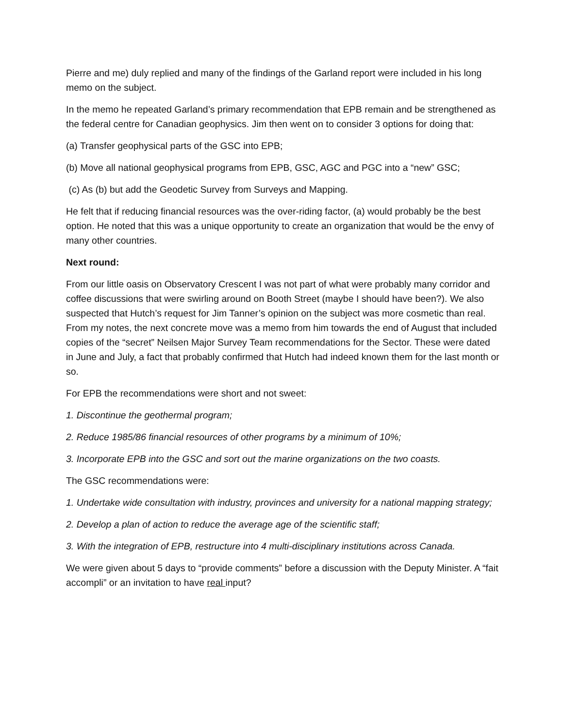Pierre and me) duly replied and many of the findings of the Garland report were included in his long memo on the subject.
In the memo he repeated Garland’s primary recommendation that EPB remain and be strengthened as the federal centre for Canadian geophysics. Jim then went on to consider 3 options for doing that:
(a) Transfer geophysical parts of the GSC into EPB;
(b) Move all national geophysical programs from EPB, GSC, AGC and PGC into a “new” GSC;
(c) As (b) but add the Geodetic Survey from Surveys and Mapping.
He felt that if reducing financial resources was the over-riding factor, (a) would probably be the best option. He noted that this was a unique opportunity to create an organization that would be the envy of many other countries.
Next round:
From our little oasis on Observatory Crescent I was not part of what were probably many corridor and coffee discussions that were swirling around on Booth Street (maybe I should have been?). We also suspected that Hutch’s request for Jim Tanner’s opinion on the subject was more cosmetic than real. From my notes, the next concrete move was a memo from him towards the end of August that included copies of the “secret” Neilsen Major Survey Team recommendations for the Sector. These were dated in June and July, a fact that probably confirmed that Hutch had indeed known them for the last month or so.
For EPB the recommendations were short and not sweet:
1. Discontinue the geothermal program;
2. Reduce 1985/86 financial resources of other programs by a minimum of 10%;
3. Incorporate EPB into the GSC and sort out the marine organizations on the two coasts.
The GSC recommendations were:
1. Undertake wide consultation with industry, provinces and university for a national mapping strategy;
2. Develop a plan of action to reduce the average age of the scientific staff;
3. With the integration of EPB, restructure into 4 multi-disciplinary institutions across Canada.
We were given about 5 days to “provide comments” before a discussion with the Deputy Minister. A “fait accompli” or an invitation to have real input?